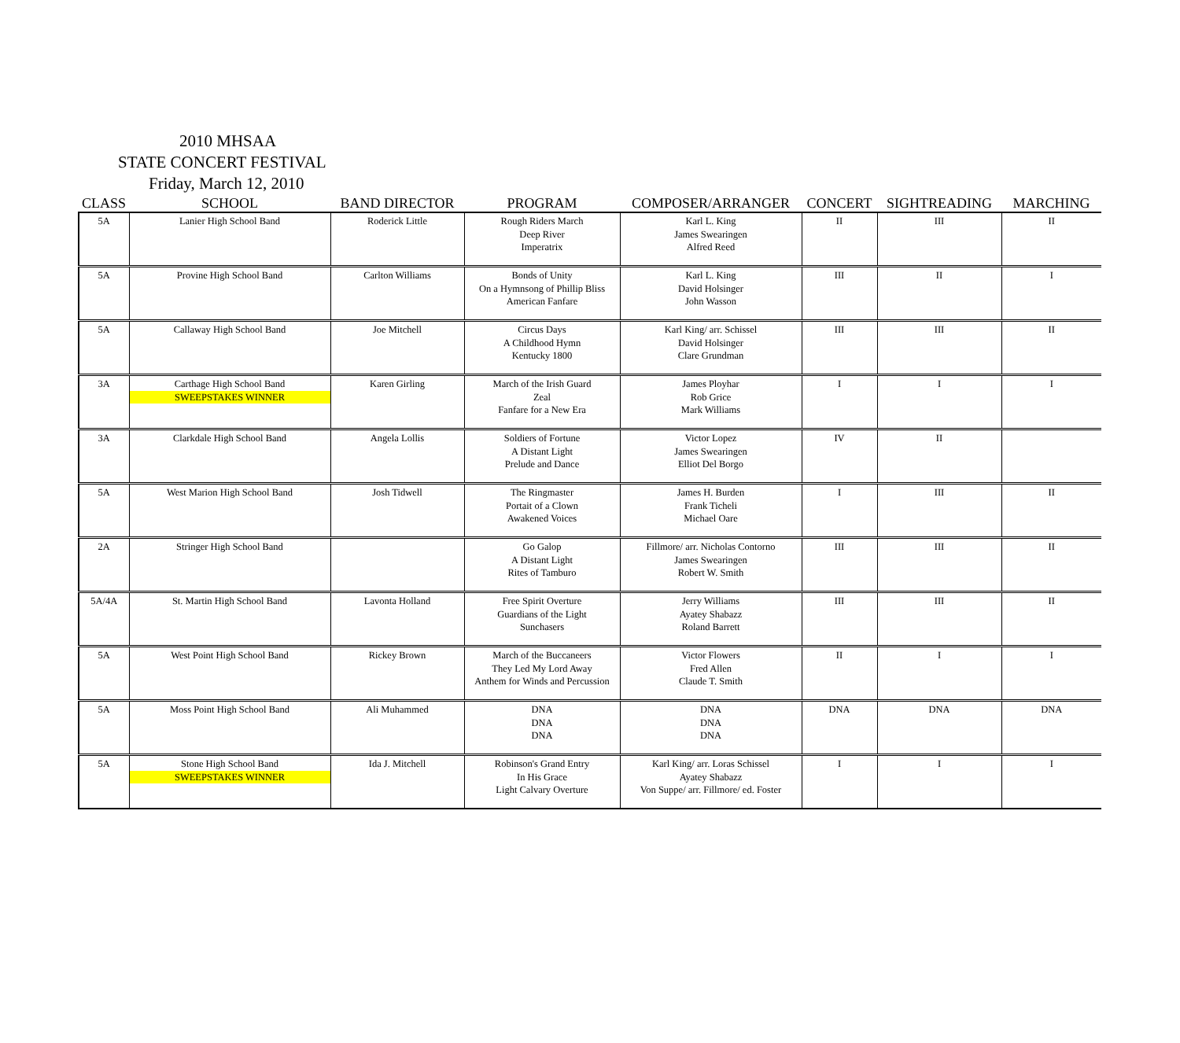2010 MHSAA
STATE CONCERT FESTIVAL
Friday, March 12, 2010
| CLASS | SCHOOL | BAND DIRECTOR | PROGRAM | COMPOSER/ARRANGER | CONCERT | SIGHTREADING | MARCHING |
| --- | --- | --- | --- | --- | --- | --- | --- |
| 5A | Lanier High School Band | Roderick Little | Rough Riders March Deep River Imperatrix | Karl L. King James Swearingen Alfred Reed | II | III | II |
| 5A | Provine High School Band | Carlton Williams | Bonds of Unity On a Hymnsong of Phillip Bliss American Fanfare | Karl L. King David Holsinger John Wasson | III | II | I |
| 5A | Callaway High School Band | Joe Mitchell | Circus Days A Childhood Hymn Kentucky 1800 | Karl King/ arr. Schissel David Holsinger Clare Grundman | III | III | II |
| 3A | Carthage High School Band SWEEPSTAKES WINNER | Karen Girling | March of the Irish Guard Zeal Fanfare for a New Era | James Ployhar Rob Grice Mark Williams | I | I | I |
| 3A | Clarkdale High School Band | Angela Lollis | Soldiers of Fortune A Distant Light Prelude and Dance | Victor Lopez James Swearingen Elliot Del Borgo | IV | II | |
| 5A | West Marion High School Band | Josh Tidwell | The Ringmaster Portait of a Clown Awakened Voices | James H. Burden Frank Ticheli Michael Oare | I | III | II |
| 2A | Stringer High School Band | | Go Galop A Distant Light Rites of Tamburo | Fillmore/ arr. Nicholas Contorno James Swearingen Robert W. Smith | III | III | II |
| 5A/4A | St. Martin High School Band | Lavonta Holland | Free Spirit Overture Guardians of the Light Sunchasers | Jerry Williams Ayatey Shabazz Roland Barrett | III | III | II |
| 5A | West Point High School Band | Rickey Brown | March of the Buccaneers They Led My Lord Away Anthem for Winds and Percussion | Victor Flowers Fred Allen Claude T. Smith | II | I | I |
| 5A | Moss Point High School Band | Ali Muhammed | DNA DNA DNA | DNA DNA DNA | DNA | DNA | DNA |
| 5A | Stone High School Band SWEEPSTAKES WINNER | Ida J. Mitchell | Robinson's Grand Entry In His Grace Light Calvary Overture | Karl King/ arr. Loras Schissel Ayatey Shabazz Von Suppe/ arr. Fillmore/ ed. Foster | I | I | I |